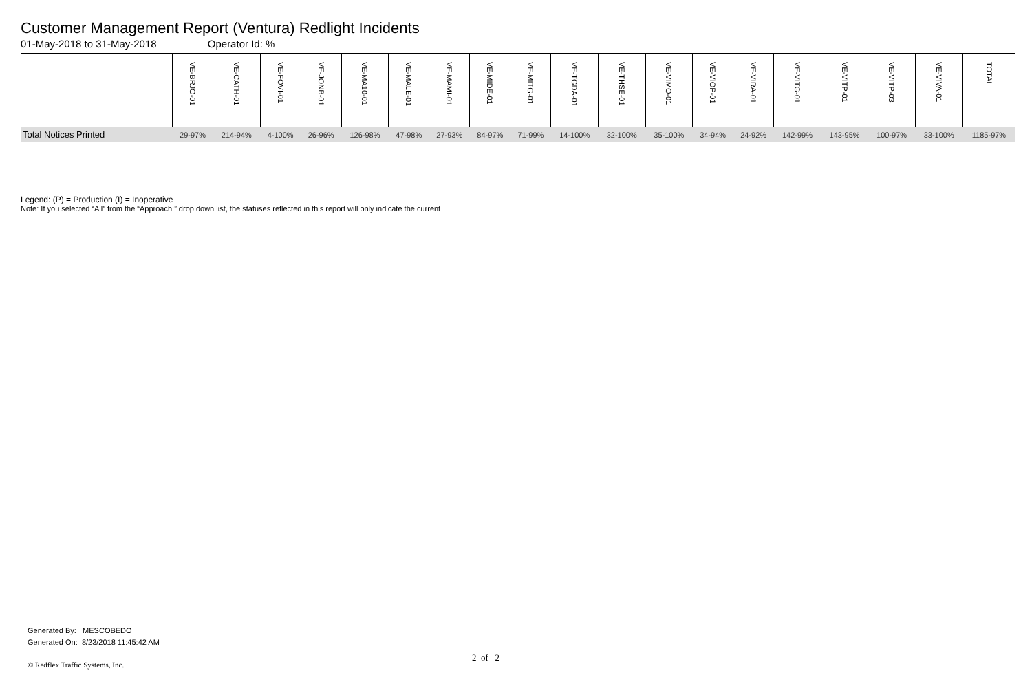Customer Management Report (Ventura) Redlight Incidents
01-May-2018 to 31-May-2018 Operator Id: %
| | VE-BRJO-01 | VE-CATH-01 | VE-FOVI-01 | VE-JONB-01 | VE-MA10-01 | VE-MALE-01 | VE-MAMI-01 | VE-MIDE-01 | VE-MITG-01 | VE-TGDA-01 | VE-THSE-01 | VE-VIMO-01 | VE-VIOP-01 | VE-VIRA-01 | VE-VITG-01 | VE-VITP-01 | VE-VITP-03 | VE-VIVA-01 | TOTAL |
| --- | --- | --- | --- | --- | --- | --- | --- | --- | --- | --- | --- | --- | --- | --- | --- | --- | --- | --- | --- |
| Total Notices Printed | 29-97% | 214-94% | 4-100% | 26-96% | 126-98% | 47-98% | 27-93% | 84-97% | 71-99% | 14-100% | 32-100% | 35-100% | 34-94% | 24-92% | 142-99% | 143-95% | 100-97% | 33-100% | 1185-97% |
Legend: (P) = Production (I) = Inoperative
Note: If you selected “All” from the “Approach:” drop down list, the statuses reflected in this report will only indicate the current
Generated By: MESCOBEDO
Generated On: 8/23/2018 11:45:42 AM
2 of 2
© Redflex Traffic Systems, Inc.